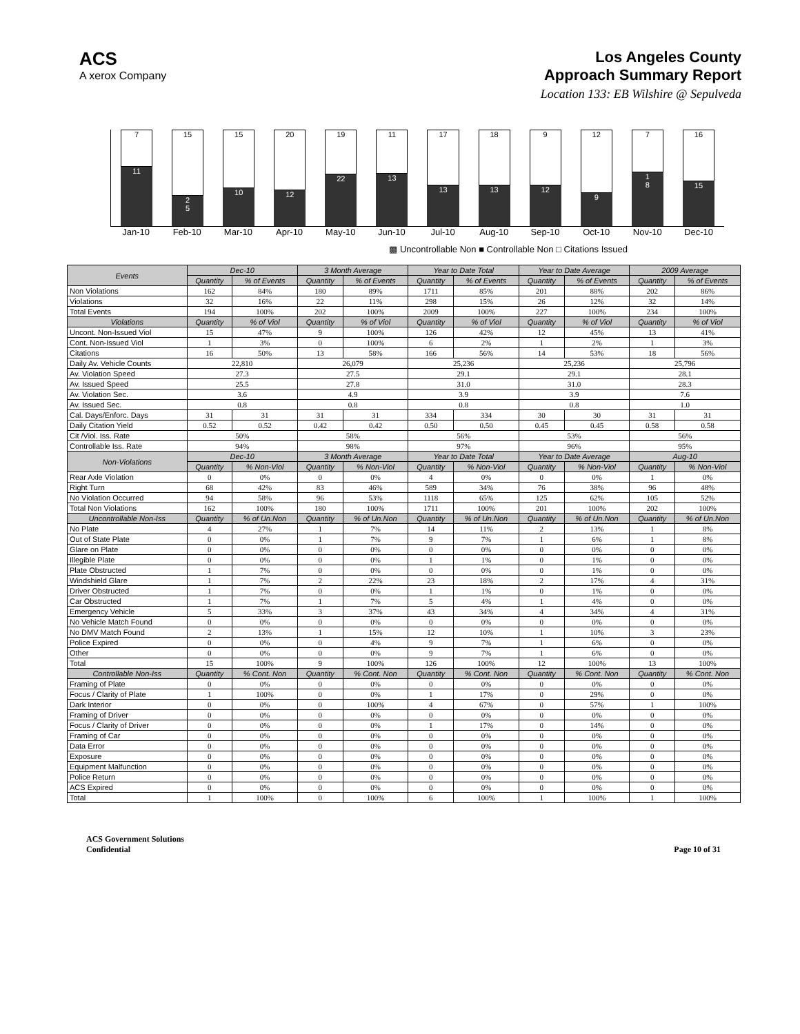ACS
A xerox Company
Los Angeles County
Approach Summary Report
Location 133: EB Wilshire @ Sepulveda
7
11
15
2
5
15
10
20
12
19
22
11
13
17
13
18
13
9
12
12
9
7
1
8
16
15
Jan-10 Feb-10 Mar-10 Apr-10 May-10 Jun-10 Jul-10 Aug-10 Sep-10 Oct-10 Nov-10 Dec-10
▩ Uncontrollable Non ■ Controllable Non □ Citations Issued
| Events | Dec-10 | | 3 Month Average | | Year to Date Total | | Year to Date Average | | 2009 Average | |
| --- | --- | --- | --- | --- | --- | --- | --- | --- | --- | --- |
| | Quantity | % of Events | Quantity | % of Events | Quantity | % of Events | Quantity | % of Events | Quantity | % of Events |
| Non Violations | 162 | 84% | 180 | 89% | 1711 | 85% | 201 | 88% | 202 | 86% |
| Violations | 32 | 16% | 22 | 11% | 298 | 15% | 26 | 12% | 32 | 14% |
| Total Events | 194 | 100% | 202 | 100% | 2009 | 100% | 227 | 100% | 234 | 100% |
| Violations | Quantity | % of Viol | Quantity | % of Viol | Quantity | % of Viol | Quantity | % of Viol | Quantity | % of Viol |
| Uncont. Non-Issued Viol | 15 | 47% | 9 | 100% | 126 | 42% | 12 | 45% | 13 | 41% |
| Cont. Non-Issued Viol | 1 | 3% | 0 | 100% | 6 | 2% | 1 | 2% | 1 | 3% |
| Citations | 16 | 50% | 13 | 58% | 166 | 56% | 14 | 53% | 18 | 56% |
| Daily Av. Vehicle Counts | 22,810 | | 26,079 | | 25,236 | | 25,236 | | 25,796 | |
| Av. Violation Speed | 27.3 | | 27.5 | | 29.1 | | 29.1 | | 28.1 | |
| Av. Issued Speed | 25.5 | | 27.8 | | 31.0 | | 31.0 | | 28.3 | |
| Av. Violation Sec. | 3.6 | | 4.9 | | 3.9 | | 3.9 | | 7.6 | |
| Av. Issued Sec. | 0.8 | | 0.8 | | 0.8 | | 0.8 | | 1.0 | |
| Cal. Days/Enforc. Days | 31 | 31 | 31 | 31 | 334 | 334 | 30 | 30 | 31 | 31 |
| Daily Citation Yield | 0.52 | 0.52 | 0.42 | 0.42 | 0.50 | 0.50 | 0.45 | 0.45 | 0.58 | 0.58 |
| Cit /Viol. Iss. Rate | 50% | | 58% | | 56% | | 53% | | 56% | |
| Controllable Iss. Rate | 94% | | 98% | | 97% | | 96% | | 95% | |
| Non-Violations | Dec-10 | | 3 Month Average | | Year to Date Total | | Year to Date Average | | Aug-10 | |
| | Quantity | % Non-Viol | Quantity | % Non-Viol | Quantity | % Non-Viol | Quantity | % Non-Viol | Quantity | % Non-Viol |
| Rear Axle Violation | 0 | 0% | 0 | 0% | 4 | 0% | 0 | 0% | 1 | 0% |
| Right Turn | 68 | 42% | 83 | 46% | 589 | 34% | 76 | 38% | 96 | 48% |
| No Violation Occurred | 94 | 58% | 96 | 53% | 1118 | 65% | 125 | 62% | 105 | 52% |
| Total Non Violations | 162 | 100% | 180 | 100% | 1711 | 100% | 201 | 100% | 202 | 100% |
| Uncontrollable Non-Iss | Quantity | % of Un.Non | Quantity | % of Un.Non | Quantity | % of Un.Non | Quantity | % of Un.Non | Quantity | % of Un.Non |
| No Plate | 4 | 27% | 1 | 7% | 14 | 11% | 2 | 13% | 1 | 8% |
| Out of State Plate | 0 | 0% | 1 | 7% | 9 | 7% | 1 | 6% | 1 | 8% |
| Glare on Plate | 0 | 0% | 0 | 0% | 0 | 0% | 0 | 0% | 0 | 0% |
| Illegible Plate | 0 | 0% | 0 | 0% | 1 | 1% | 0 | 1% | 0 | 0% |
| Plate Obstructed | 1 | 7% | 0 | 0% | 0 | 0% | 0 | 1% | 0 | 0% |
| Windshield Glare | 1 | 7% | 2 | 22% | 23 | 18% | 2 | 17% | 4 | 31% |
| Driver Obstructed | 1 | 7% | 0 | 0% | 1 | 1% | 0 | 1% | 0 | 0% |
| Car Obstructed | 1 | 7% | 1 | 7% | 5 | 4% | 1 | 4% | 0 | 0% |
| Emergency Vehicle | 5 | 33% | 3 | 37% | 43 | 34% | 4 | 34% | 4 | 31% |
| No Vehicle Match Found | 0 | 0% | 0 | 0% | 0 | 0% | 0 | 0% | 0 | 0% |
| No DMV Match Found | 2 | 13% | 1 | 15% | 12 | 10% | 1 | 10% | 3 | 23% |
| Police Expired | 0 | 0% | 0 | 4% | 9 | 7% | 1 | 6% | 0 | 0% |
| Other | 0 | 0% | 0 | 0% | 9 | 7% | 1 | 6% | 0 | 0% |
| Total | 15 | 100% | 9 | 100% | 126 | 100% | 12 | 100% | 13 | 100% |
| Controllable Non-Iss | Quantity | % Cont. Non | Quantity | % Cont. Non | Quantity | % Cont. Non | Quantity | % Cont. Non | Quantity | % Cont. Non |
| Framing of Plate | 0 | 0% | 0 | 0% | 0 | 0% | 0 | 0% | 0 | 0% |
| Focus / Clarity of Plate | 1 | 100% | 0 | 0% | 1 | 17% | 0 | 29% | 0 | 0% |
| Dark Interior | 0 | 0% | 0 | 100% | 4 | 67% | 0 | 57% | 1 | 100% |
| Framing of Driver | 0 | 0% | 0 | 0% | 0 | 0% | 0 | 0% | 0 | 0% |
| Focus / Clarity of Driver | 0 | 0% | 0 | 0% | 1 | 17% | 0 | 14% | 0 | 0% |
| Framing of Car | 0 | 0% | 0 | 0% | 0 | 0% | 0 | 0% | 0 | 0% |
| Data Error | 0 | 0% | 0 | 0% | 0 | 0% | 0 | 0% | 0 | 0% |
| Exposure | 0 | 0% | 0 | 0% | 0 | 0% | 0 | 0% | 0 | 0% |
| Equipment Malfunction | 0 | 0% | 0 | 0% | 0 | 0% | 0 | 0% | 0 | 0% |
| Police Return | 0 | 0% | 0 | 0% | 0 | 0% | 0 | 0% | 0 | 0% |
| ACS Expired | 0 | 0% | 0 | 0% | 0 | 0% | 0 | 0% | 0 | 0% |
| Total | 1 | 100% | 0 | 100% | 6 | 100% | 1 | 100% | 1 | 100% |
ACS Government Solutions
Confidential
Page 10 of 31